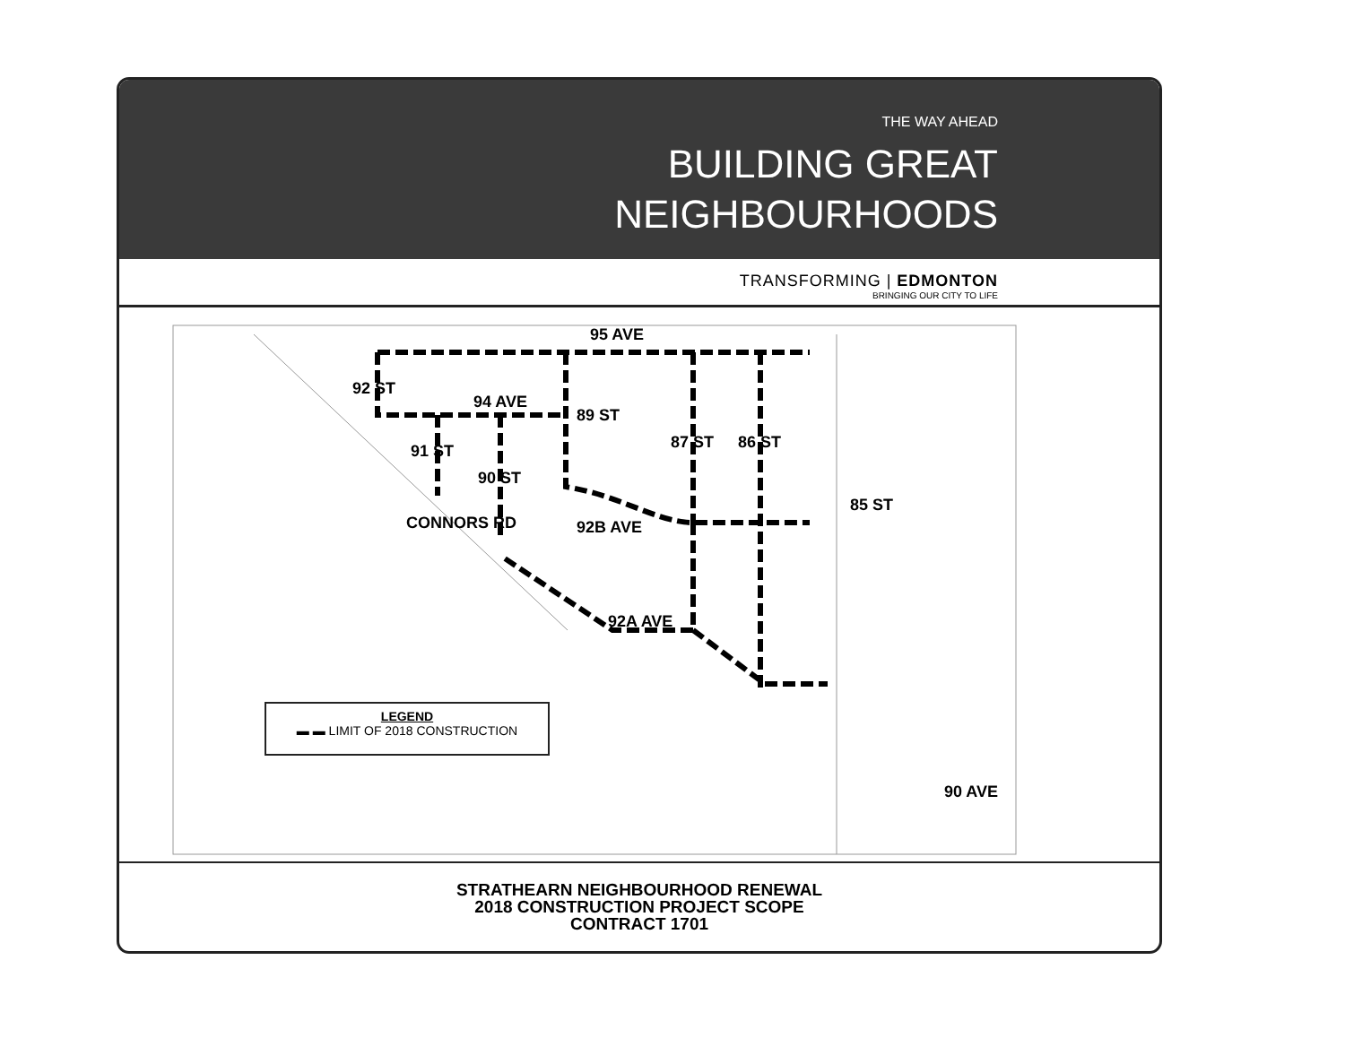THE WAY AHEAD
BUILDING GREAT
NEIGHBOURHOODS
TRANSFORMING | EDMONTON
BRINGING OUR CITY TO LIFE
95 AVE
94 AVE
92 ST
91 ST
90 ST
89 ST
87 ST 86 ST
85 ST
CONNORS RD 92B AVE
92A AVE
90 AVE
LEGEND
▬ ▬ LIMIT OF 2018 CONSTRUCTION
STRATHEARN NEIGHBOURHOOD RENEWAL
2018 CONSTRUCTION PROJECT SCOPE
CONTRACT 1701